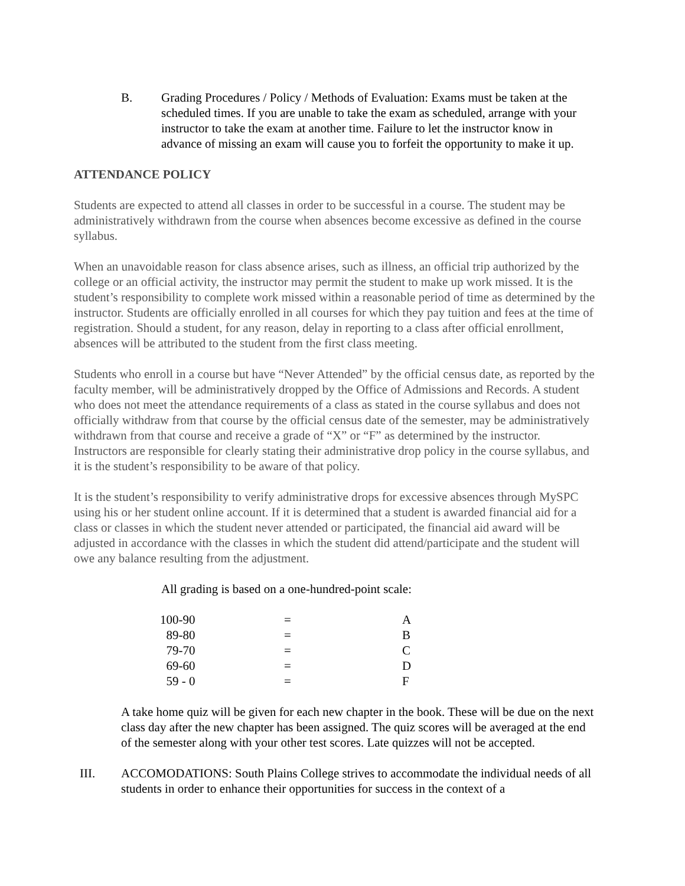B. Grading Procedures / Policy / Methods of Evaluation: Exams must be taken at the scheduled times. If you are unable to take the exam as scheduled, arrange with your instructor to take the exam at another time. Failure to let the instructor know in advance of missing an exam will cause you to forfeit the opportunity to make it up.
ATTENDANCE POLICY
Students are expected to attend all classes in order to be successful in a course. The student may be administratively withdrawn from the course when absences become excessive as defined in the course syllabus.
When an unavoidable reason for class absence arises, such as illness, an official trip authorized by the college or an official activity, the instructor may permit the student to make up work missed. It is the student’s responsibility to complete work missed within a reasonable period of time as determined by the instructor. Students are officially enrolled in all courses for which they pay tuition and fees at the time of registration. Should a student, for any reason, delay in reporting to a class after official enrollment, absences will be attributed to the student from the first class meeting.
Students who enroll in a course but have “Never Attended” by the official census date, as reported by the faculty member, will be administratively dropped by the Office of Admissions and Records. A student who does not meet the attendance requirements of a class as stated in the course syllabus and does not officially withdraw from that course by the official census date of the semester, may be administratively withdrawn from that course and receive a grade of “X” or “F” as determined by the instructor. Instructors are responsible for clearly stating their administrative drop policy in the course syllabus, and it is the student’s responsibility to be aware of that policy.
It is the student’s responsibility to verify administrative drops for excessive absences through MySPC using his or her student online account. If it is determined that a student is awarded financial aid for a class or classes in which the student never attended or participated, the financial aid award will be adjusted in accordance with the classes in which the student did attend/participate and the student will owe any balance resulting from the adjustment.
All grading is based on a one-hundred-point scale:
| 100-90 | = | A |
| 89-80 | = | B |
| 79-70 | = | C |
| 69-60 | = | D |
| 59 - 0 | = | F |
A take home quiz will be given for each new chapter in the book. These will be due on the next class day after the new chapter has been assigned. The quiz scores will be averaged at the end of the semester along with your other test scores. Late quizzes will not be accepted.
III. ACCOMODATIONS: South Plains College strives to accommodate the individual needs of all students in order to enhance their opportunities for success in the context of a